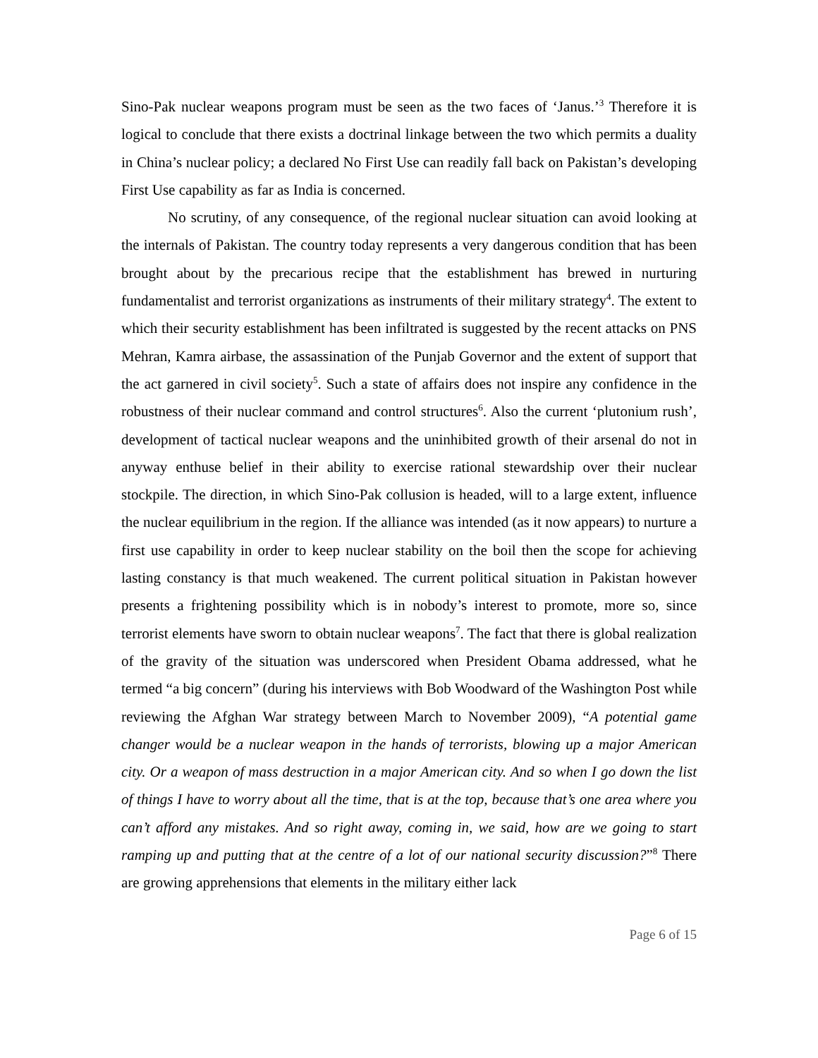Sino-Pak nuclear weapons program must be seen as the two faces of ‘Janus.’<sup>3</sup> Therefore it is logical to conclude that there exists a doctrinal linkage between the two which permits a duality in China’s nuclear policy; a declared No First Use can readily fall back on Pakistan’s developing First Use capability as far as India is concerned.
No scrutiny, of any consequence, of the regional nuclear situation can avoid looking at the internals of Pakistan. The country today represents a very dangerous condition that has been brought about by the precarious recipe that the establishment has brewed in nurturing fundamentalist and terrorist organizations as instruments of their military strategy<sup>4</sup>. The extent to which their security establishment has been infiltrated is suggested by the recent attacks on PNS Mehran, Kamra airbase, the assassination of the Punjab Governor and the extent of support that the act garnered in civil society<sup>5</sup>. Such a state of affairs does not inspire any confidence in the robustness of their nuclear command and control structures<sup>6</sup>. Also the current ‘plutonium rush’, development of tactical nuclear weapons and the uninhibited growth of their arsenal do not in anyway enthuse belief in their ability to exercise rational stewardship over their nuclear stockpile. The direction, in which Sino-Pak collusion is headed, will to a large extent, influence the nuclear equilibrium in the region. If the alliance was intended (as it now appears) to nurture a first use capability in order to keep nuclear stability on the boil then the scope for achieving lasting constancy is that much weakened. The current political situation in Pakistan however presents a frightening possibility which is in nobody’s interest to promote, more so, since terrorist elements have sworn to obtain nuclear weapons<sup>7</sup>. The fact that there is global realization of the gravity of the situation was underscored when President Obama addressed, what he termed “a big concern” (during his interviews with Bob Woodward of the Washington Post while reviewing the Afghan War strategy between March to November 2009), “A potential game changer would be a nuclear weapon in the hands of terrorists, blowing up a major American city. Or a weapon of mass destruction in a major American city. And so when I go down the list of things I have to worry about all the time, that is at the top, because that’s one area where you can’t afford any mistakes. And so right away, coming in, we said, how are we going to start ramping up and putting that at the centre of a lot of our national security discussion?”<sup>8</sup> There are growing apprehensions that elements in the military either lack
Page 6 of 15